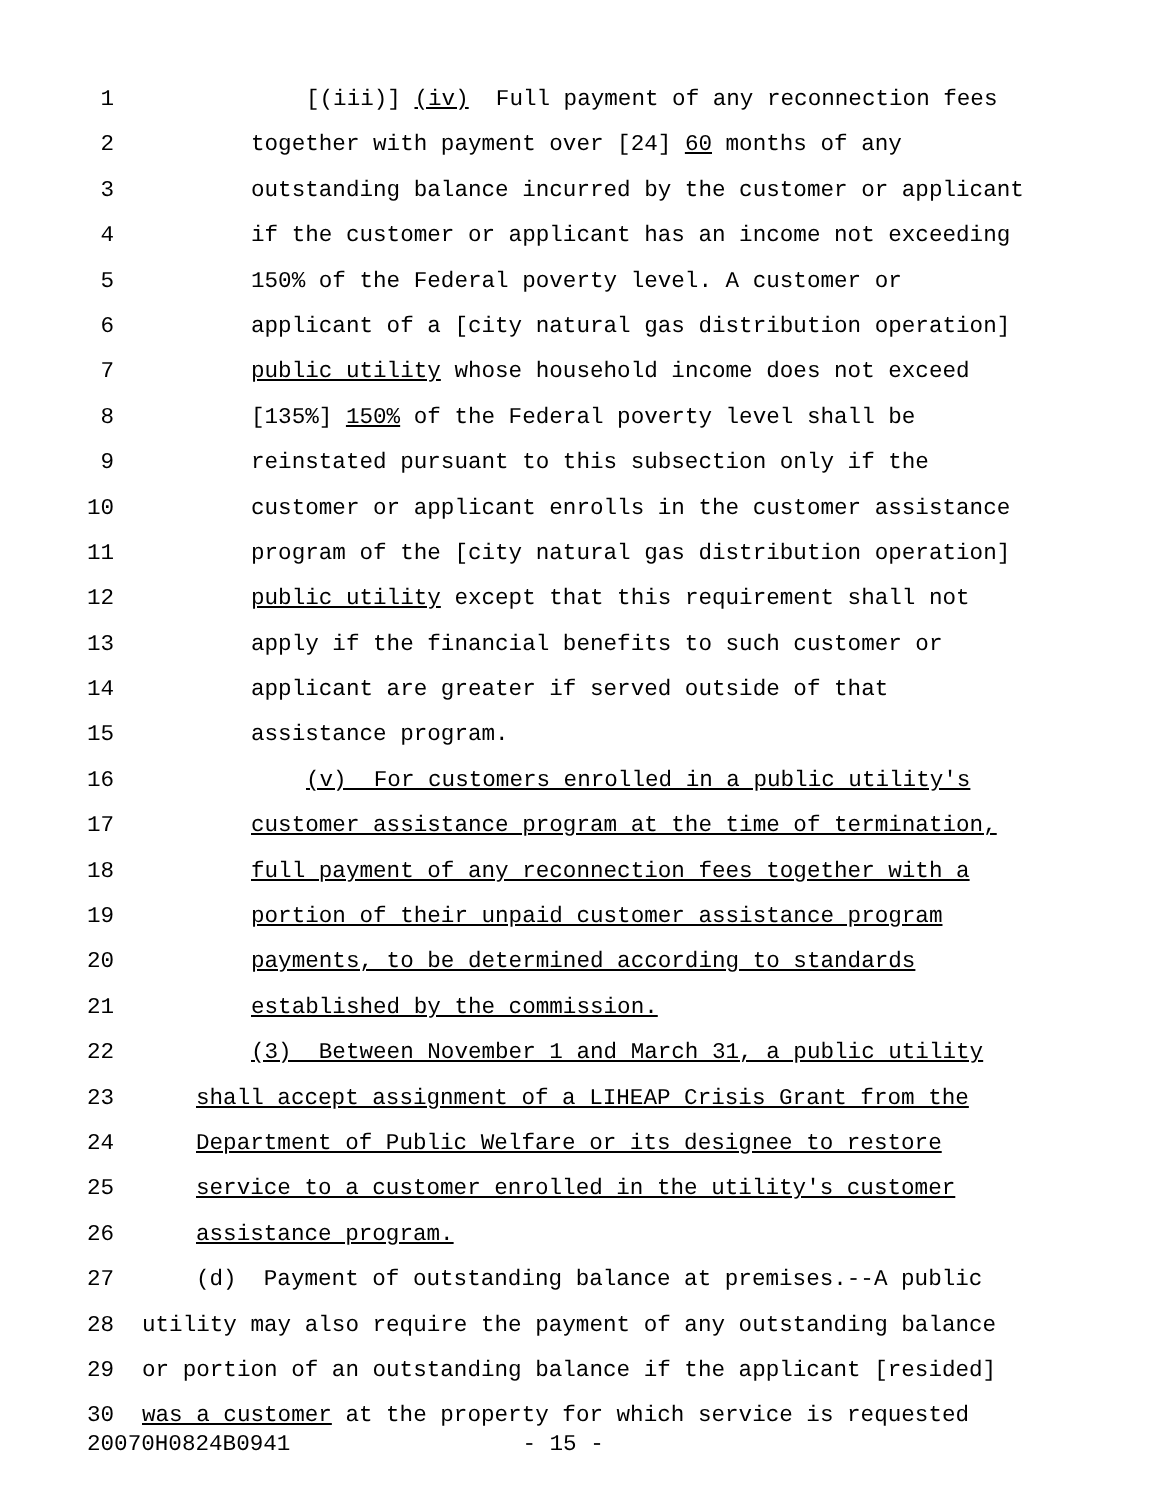1 [(iii)] (iv) Full payment of any reconnection fees
2 together with payment over [24] 60 months of any
3 outstanding balance incurred by the customer or applicant
4 if the customer or applicant has an income not exceeding
5 150% of the Federal poverty level. A customer or
6 applicant of a [city natural gas distribution operation]
7 public utility whose household income does not exceed
8 [135%] 150% of the Federal poverty level shall be
9 reinstated pursuant to this subsection only if the
10 customer or applicant enrolls in the customer assistance
11 program of the [city natural gas distribution operation]
12 public utility except that this requirement shall not
13 apply if the financial benefits to such customer or
14 applicant are greater if served outside of that
15 assistance program.
16 (v) For customers enrolled in a public utility's
17 customer assistance program at the time of termination,
18 full payment of any reconnection fees together with a
19 portion of their unpaid customer assistance program
20 payments, to be determined according to standards
21 established by the commission.
22 (3) Between November 1 and March 31, a public utility
23 shall accept assignment of a LIHEAP Crisis Grant from the
24 Department of Public Welfare or its designee to restore
25 service to a customer enrolled in the utility's customer
26 assistance program.
27 (d) Payment of outstanding balance at premises.--A public
28 utility may also require the payment of any outstanding balance
29 or portion of an outstanding balance if the applicant [resided]
30 was a customer at the property for which service is requested
20070H0824B0941 - 15 -